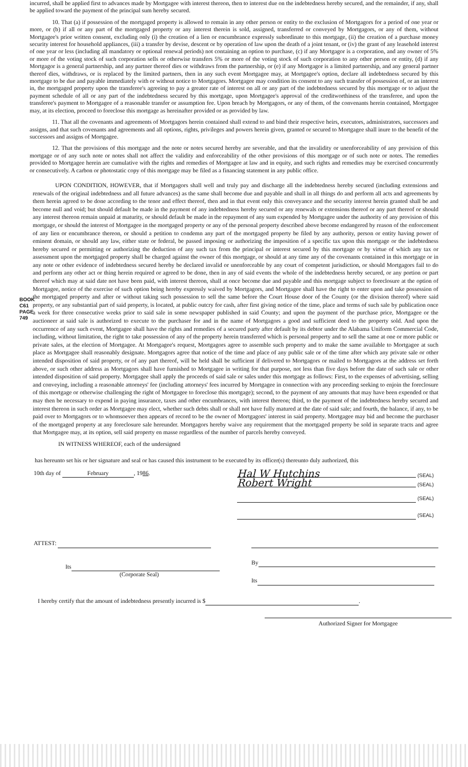incurred, shall be applied first to advances made by Mortgagee with interest thereon, then to interest due on the indebtedness hereby secured, and the remainder, if any, shall be applied toward the payment of the principal sum hereby secured.
10. That (a) if possession of the mortgaged property is allowed to remain in any other person or entity to the exclusion of Mortgagors for a period of one year or more, or (b) if all or any part of the mortgaged property or any interest therein is sold, assigned, transferred or conveyed by Mortgagors, or any of them, without Mortgagee's prior written consent, excluding only (i) the creation of a lien or encumbrance expressly subordinate to this mortgage, (ii) the creation of a purchase money security interest for household appliances, (iii) a transfer by devise, descent or by operation of law upon the death of a joint tenant, or (iv) the grant of any leasehold interest of one year or less (including all mandatory or optional renewal periods) not containing an option to purchase, (c) if any Mortgagor is a corporation, and any owner of 5% or more of the voting stock of such corporation sells or otherwise transfers 5% or more of the voting stock of such corporation to any other person or entity, (d) if any Mortgagor is a general partnership, and any partner thereof dies or withdraws from the partnership, or (e) if any Mortgagor is a limited partnership, and any general partner thereof dies, withdraws, or is replaced by the limited partners, then in any such event Mortgagee may, at Mortgagee's option, declare all indebtedness secured by this mortgage to be due and payable immediately with or without notice to Mortgagors. Mortgagee may condition its consent to any such transfer of possession of, or an interest in, the mortgaged property upon the transferee's agreeing to pay a greater rate of interest on all or any part of the indebtedness secured by this mortgage or to adjust the payment schedule of all or any part of the indebtedness secured by this mortgage, upon Mortgagee's approval of the creditworthiness of the transferee, and upon the transferee's payment to Mortgagee of a reasonable transfer or assumption fee. Upon breach by Mortgagors, or any of them, of the convenants herein contained, Mortgagee may, at its election, proceed to foreclose this mortgage as hereinafter provided or as provided by law.
11. That all the covenants and agreements of Mortgagors herein contained shall extend to and bind their respective heirs, executors, administrators, successors and assigns, and that such covenants and agreements and all options, rights, privileges and powers herein given, granted or secured to Mortgagee shall inure to the benefit of the successors and assigns of Mortgagee.
12. That the provisions of this mortgage and the note or notes secured hereby are severable, and that the invalidity or unenforceability of any provision of this mortgage or of any such note or notes shall not affect the validity and enforceability of the other provisions of this mortgage or of such note or notes. The remedies provided to Mortgagee herein are cumulative with the rights and remedies of Mortgagee at law and in equity, and such rights and remedies may be exercised concurrently or consecutively. A carbon or photostatic copy of this mortgage may be filed as a financing statement in any public office.
UPON CONDITION, HOWEVER, that if Mortgagors shall well and truly pay and discharge all the indebtedness hereby secured (including extensions and renewals of the original indebtedness and all future advances) as the same shall become due and payable and shall in all things do and perform all acts and agreements by them herein agreed to be done according to the tenor and effect thereof, then and in that event only this conveyance and the security interest herein granted shall be and become null and void; but should default be made in the payment of any indebtedness hereby secured or any renewals or extensions thereof or any part thereof or should any interest thereon remain unpaid at maturity, or should default be made in the repayment of any sum expended by Mortgagee under the authority of any provision of this mortgage, or should the interest of Mortgagee in the mortgaged property or any of the personal property described above become endangered by reason of the enforcement of any lien or encumbrance thereon, or should a petition to condemn any part of the mortgaged property be filed by any authority, person or entity having power of eminent domain, or should any law, either state or federal, be passed imposing or authorizing the imposition of a specific tax upon this mortgage or the indebtedness hereby secured or permitting or authorizing the deduction of any such tax from the principal or interest secured by this mortgage or by virtue of which any tax or assessment upon the mortgaged property shall be charged against the owner of this mortgage, or should at any time any of the covenants contained in this mortgage or in any note or other evidence of indebtedness secured hereby be declared invalid or unenforceable by any court of competent jurisdiction, or should Mortgagors fail to do and perform any other act or thing herein required or agreed to be done, then in any of said events the whole of the indebtedness hereby secured, or any portion or part thereof which may at said date not have been paid, with interest thereon, shall at once become due and payable and this mortgage subject to foreclosure at the option of Mortgagee, notice of the exercise of such option being hereby expressly waived by Mortgagors, and Mortgagee shall have the right to enter upon and take possession of the mortgaged property and after or without taking such possession to sell the same before the Court House door of the County (or the division thereof) where said property, or any substantial part of said property, is located, at public outcry for cash, after first giving notice of the time, place and terms of such sale by publication once a week for three consecutive weeks prior to said sale in some newspaper published in said County; and upon the payment of the purchase price, Mortgagee or the auctioneer at said sale is authorized to execute to the purchaser for and in the name of Mortgagors a good and sufficient deed to the property sold. And upon the occurrence of any such event, Mortgagee shall have the rights and remedies of a secured party after default by its debtor under the Alabama Uniform Commercial Code, including, without limitation, the right to take possession of any of the property herein transferred which is personal property and to sell the same at one or more public or private sales, at the election of Mortgagee. At Mortgagee's request, Mortgagors agree to assemble such property and to make the same available to Mortgagee at such place as Mortgagee shall reasonably designate. Mortgagors agree that notice of the time and place of any public sale or of the time after which any private sale or other intended disposition of said property, or of any part thereof, will be held shall be sufficient if delivered to Mortgagors or mailed to Mortgagors at the address set forth above, or such other address as Mortgagors shall have furnished to Mortgagee in writing for that purpose, not less than five days before the date of such sale or other intended disposition of said property. Mortgagee shall apply the proceeds of said sale or sales under this mortgage as follows: First, to the expenses of advertising, selling and conveying, including a reasonable attorneys' fee (including attorneys' fees incurred by Mortgagee in connection with any proceeding seeking to enjoin the foreclosure of this mortgage or otherwise challenging the right of Mortgagee to foreclose this mortgage); second, to the payment of any amounts that may have been expended or that may then be necessary to expend in paying insurance, taxes and other encumbrances, with interest thereon; third, to the payment of the indebtedness hereby secured and interest thereon in such order as Mortgagee may elect, whether such debts shall or shall not have fully matured at the date of said sale; and fourth, the balance, if any, to be paid over to Mortgagors or to whomsoever then appears of record to be the owner of Mortgagors' interest in said property. Mortgagee may bid and become the purchaser of the mortgaged property at any foreclosure sale hereunder. Mortgagors hereby waive any requirement that the mortgaged property be sold in separate tracts and agree that Mortgagee may, at its option, sell said property en masse regardless of the number of parcels hereby conveyed.
IN WITNESS WHEREOF, each of the undersigned
has hereunto set his or her signature and seal or has caused this instrument to be executed by its officer(s) thereunto duly authorized, this
10th day of February, 1986.
Hal W Hutchins (SEAL)
Robert Wright (SEAL)
(SEAL)
(SEAL)
ATTEST:
Its
(Corporate Seal)
By
Its
I hereby certify that the amount of indebtedness presently incurred is $ .
Authorized Signer for Mortgagee
BOOK C61 PAGE 749